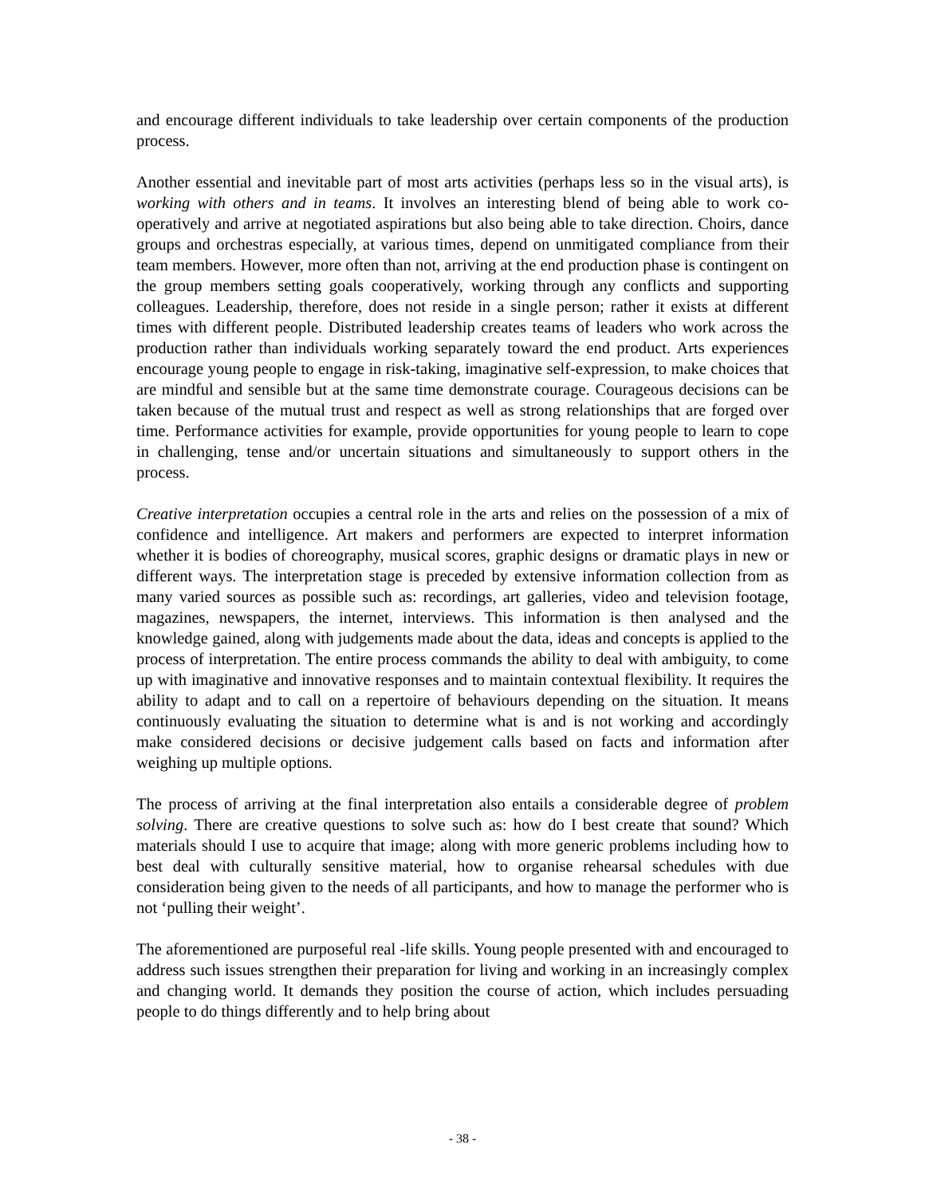and encourage different individuals to take leadership over certain components of the production process.
Another essential and inevitable part of most arts activities (perhaps less so in the visual arts), is working with others and in teams. It involves an interesting blend of being able to work co-operatively and arrive at negotiated aspirations but also being able to take direction. Choirs, dance groups and orchestras especially, at various times, depend on unmitigated compliance from their team members. However, more often than not, arriving at the end production phase is contingent on the group members setting goals cooperatively, working through any conflicts and supporting colleagues. Leadership, therefore, does not reside in a single person; rather it exists at different times with different people. Distributed leadership creates teams of leaders who work across the production rather than individuals working separately toward the end product. Arts experiences encourage young people to engage in risk-taking, imaginative self-expression, to make choices that are mindful and sensible but at the same time demonstrate courage. Courageous decisions can be taken because of the mutual trust and respect as well as strong relationships that are forged over time. Performance activities for example, provide opportunities for young people to learn to cope in challenging, tense and/or uncertain situations and simultaneously to support others in the process.
Creative interpretation occupies a central role in the arts and relies on the possession of a mix of confidence and intelligence. Art makers and performers are expected to interpret information whether it is bodies of choreography, musical scores, graphic designs or dramatic plays in new or different ways. The interpretation stage is preceded by extensive information collection from as many varied sources as possible such as: recordings, art galleries, video and television footage, magazines, newspapers, the internet, interviews. This information is then analysed and the knowledge gained, along with judgements made about the data, ideas and concepts is applied to the process of interpretation. The entire process commands the ability to deal with ambiguity, to come up with imaginative and innovative responses and to maintain contextual flexibility. It requires the ability to adapt and to call on a repertoire of behaviours depending on the situation. It means continuously evaluating the situation to determine what is and is not working and accordingly make considered decisions or decisive judgement calls based on facts and information after weighing up multiple options.
The process of arriving at the final interpretation also entails a considerable degree of problem solving. There are creative questions to solve such as: how do I best create that sound? Which materials should I use to acquire that image; along with more generic problems including how to best deal with culturally sensitive material, how to organise rehearsal schedules with due consideration being given to the needs of all participants, and how to manage the performer who is not ‘pulling their weight’.
The aforementioned are purposeful real -life skills. Young people presented with and encouraged to address such issues strengthen their preparation for living and working in an increasingly complex and changing world. It demands they position the course of action, which includes persuading people to do things differently and to help bring about
- 38 -